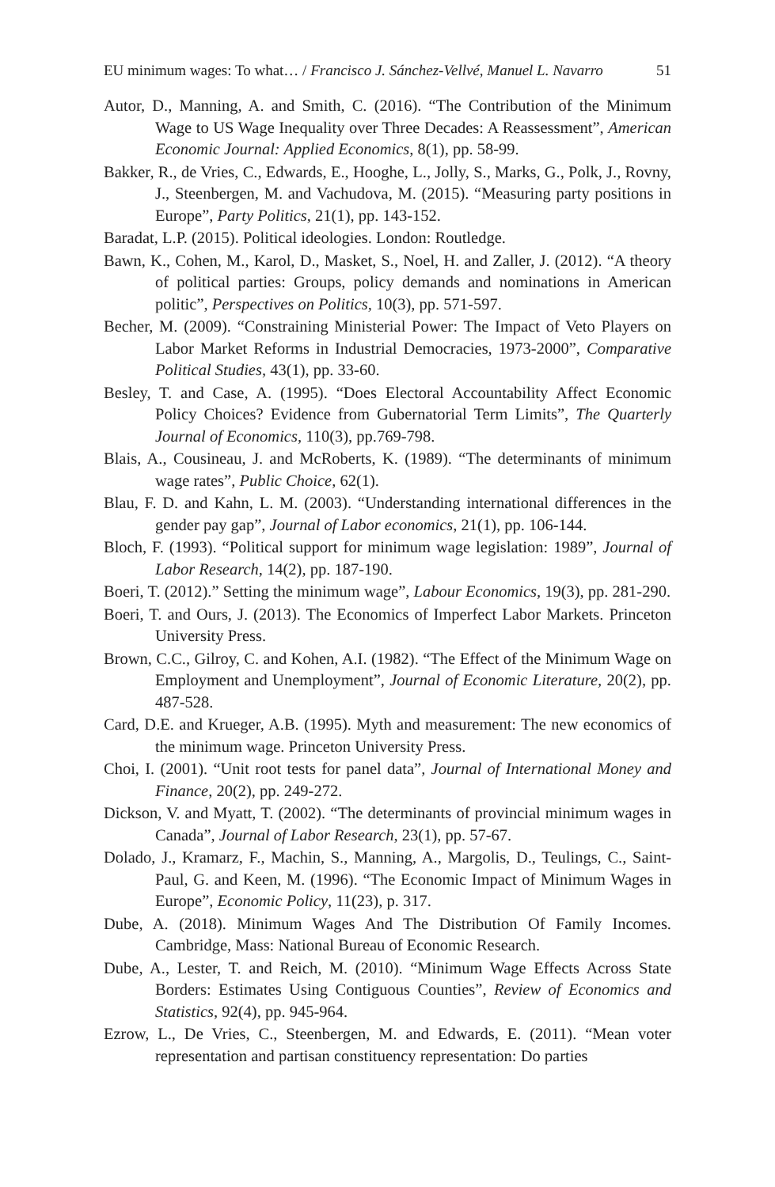EU minimum wages: To what… / Francisco J. Sánchez-Vellvé, Manuel L. Navarro 51
Autor, D., Manning, A. and Smith, C. (2016). “The Contribution of the Minimum Wage to US Wage Inequality over Three Decades: A Reassessment”, American Economic Journal: Applied Economics, 8(1), pp. 58-99.
Bakker, R., de Vries, C., Edwards, E., Hooghe, L., Jolly, S., Marks, G., Polk, J., Rovny, J., Steenbergen, M. and Vachudova, M. (2015). “Measuring party positions in Europe”, Party Politics, 21(1), pp. 143-152.
Baradat, L.P. (2015). Political ideologies. London: Routledge.
Bawn, K., Cohen, M., Karol, D., Masket, S., Noel, H. and Zaller, J. (2012). “A theory of political parties: Groups, policy demands and nominations in American politic”, Perspectives on Politics, 10(3), pp. 571-597.
Becher, M. (2009). “Constraining Ministerial Power: The Impact of Veto Players on Labor Market Reforms in Industrial Democracies, 1973-2000”, Comparative Political Studies, 43(1), pp. 33-60.
Besley, T. and Case, A. (1995). “Does Electoral Accountability Affect Economic Policy Choices? Evidence from Gubernatorial Term Limits”, The Quarterly Journal of Economics, 110(3), pp.769-798.
Blais, A., Cousineau, J. and McRoberts, K. (1989). “The determinants of minimum wage rates”, Public Choice, 62(1).
Blau, F. D. and Kahn, L. M. (2003). “Understanding international differences in the gender pay gap”, Journal of Labor economics, 21(1), pp. 106-144.
Bloch, F. (1993). “Political support for minimum wage legislation: 1989”, Journal of Labor Research, 14(2), pp. 187-190.
Boeri, T. (2012).” Setting the minimum wage”, Labour Economics, 19(3), pp. 281-290.
Boeri, T. and Ours, J. (2013). The Economics of Imperfect Labor Markets. Princeton University Press.
Brown, C.C., Gilroy, C. and Kohen, A.I. (1982). “The Effect of the Minimum Wage on Employment and Unemployment”, Journal of Economic Literature, 20(2), pp. 487-528.
Card, D.E. and Krueger, A.B. (1995). Myth and measurement: The new economics of the minimum wage. Princeton University Press.
Choi, I. (2001). “Unit root tests for panel data”, Journal of International Money and Finance, 20(2), pp. 249-272.
Dickson, V. and Myatt, T. (2002). “The determinants of provincial minimum wages in Canada”, Journal of Labor Research, 23(1), pp. 57-67.
Dolado, J., Kramarz, F., Machin, S., Manning, A., Margolis, D., Teulings, C., Saint-Paul, G. and Keen, M. (1996). “The Economic Impact of Minimum Wages in Europe”, Economic Policy, 11(23), p. 317.
Dube, A. (2018). Minimum Wages And The Distribution Of Family Incomes. Cambridge, Mass: National Bureau of Economic Research.
Dube, A., Lester, T. and Reich, M. (2010). “Minimum Wage Effects Across State Borders: Estimates Using Contiguous Counties”, Review of Economics and Statistics, 92(4), pp. 945-964.
Ezrow, L., De Vries, C., Steenbergen, M. and Edwards, E. (2011). “Mean voter representation and partisan constituency representation: Do parties